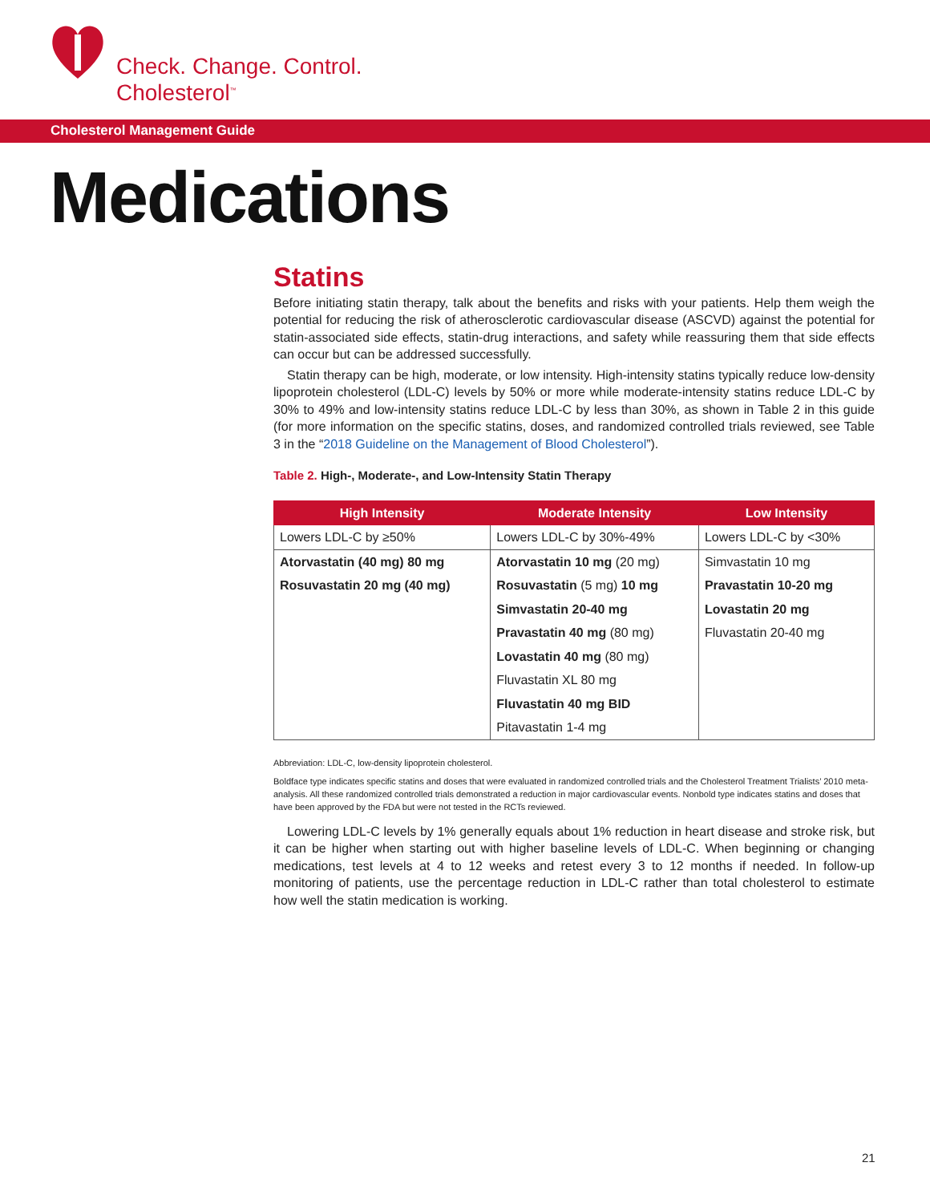Check. Change. Control.
Cholesterol<sup>™</sup>
Cholesterol Management Guide
Medications
Statins
Before initiating statin therapy, talk about the benefits and risks with your patients. Help them weigh the potential for reducing the risk of atherosclerotic cardiovascular disease (ASCVD) against the potential for statin-associated side effects, statin-drug interactions, and safety while reassuring them that side effects can occur but can be addressed successfully.
Statin therapy can be high, moderate, or low intensity. High-intensity statins typically reduce low-density lipoprotein cholesterol (LDL-C) levels by 50% or more while moderate-intensity statins reduce LDL-C by 30% to 49% and low-intensity statins reduce LDL-C by less than 30%, as shown in Table 2 in this guide (for more information on the specific statins, doses, and randomized controlled trials reviewed, see Table 3 in the “2018 Guideline on the Management of Blood Cholesterol”).
Table 2. High-, Moderate-, and Low-Intensity Statin Therapy
| High Intensity | Moderate Intensity | Low Intensity |
| --- | --- | --- |
| Lowers LDL-C by ≥50% | Lowers LDL-C by 30%-49% | Lowers LDL-C by <30% |
| Atorvastatin (40 mg) 80 mg | Atorvastatin 10 mg (20 mg) | Simvastatin 10 mg |
| Rosuvastatin 20 mg (40 mg) | Rosuvastatin (5 mg) 10 mg | Pravastatin 10-20 mg |
| | Simvastatin 20-40 mg | Lovastatin 20 mg |
| | Pravastatin 40 mg (80 mg) | Fluvastatin 20-40 mg |
| | Lovastatin 40 mg (80 mg) | |
| | Fluvastatin XL 80 mg | |
| | Fluvastatin 40 mg BID | |
| | Pitavastatin 1-4 mg | |
Abbreviation: LDL-C, low-density lipoprotein cholesterol.
Boldface type indicates specific statins and doses that were evaluated in randomized controlled trials and the Cholesterol Treatment Trialists’ 2010 meta-analysis. All these randomized controlled trials demonstrated a reduction in major cardiovascular events. Nonbold type indicates statins and doses that have been approved by the FDA but were not tested in the RCTs reviewed.
Lowering LDL-C levels by 1% generally equals about 1% reduction in heart disease and stroke risk, but it can be higher when starting out with higher baseline levels of LDL-C. When beginning or changing medications, test levels at 4 to 12 weeks and retest every 3 to 12 months if needed. In follow-up monitoring of patients, use the percentage reduction in LDL-C rather than total cholesterol to estimate how well the statin medication is working.
21